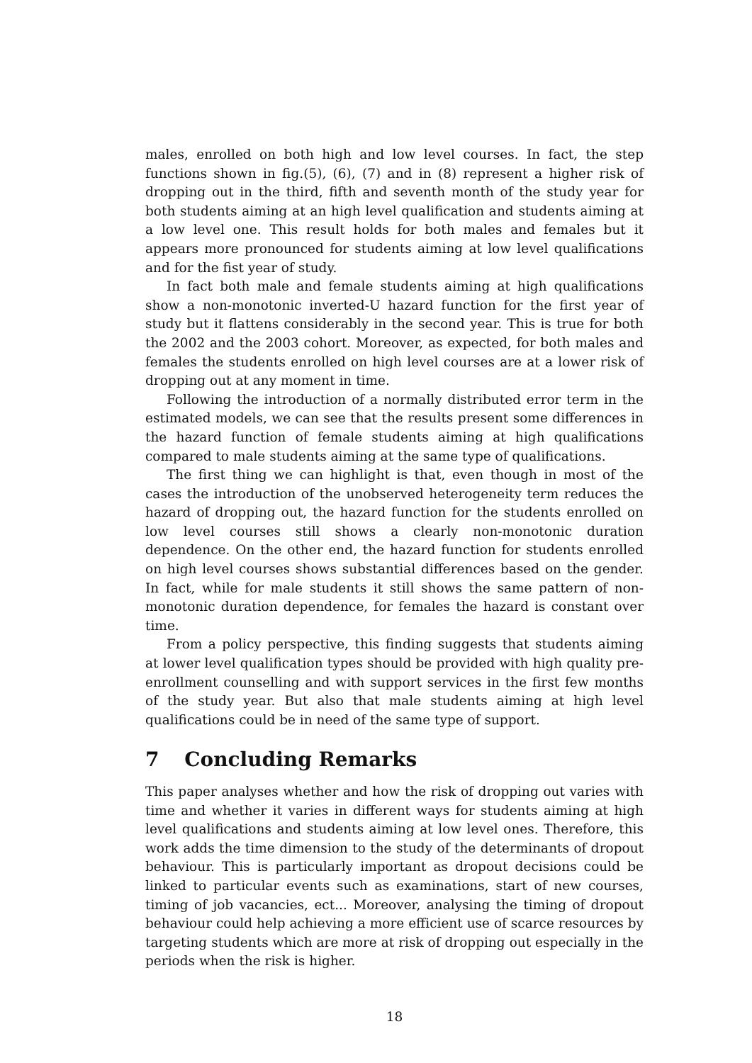males, enrolled on both high and low level courses. In fact, the step functions shown in fig.(5), (6), (7) and in (8) represent a higher risk of dropping out in the third, fifth and seventh month of the study year for both students aiming at an high level qualification and students aiming at a low level one. This result holds for both males and females but it appears more pronounced for students aiming at low level qualifications and for the fist year of study.
In fact both male and female students aiming at high qualifications show a non-monotonic inverted-U hazard function for the first year of study but it flattens considerably in the second year. This is true for both the 2002 and the 2003 cohort. Moreover, as expected, for both males and females the students enrolled on high level courses are at a lower risk of dropping out at any moment in time.
Following the introduction of a normally distributed error term in the estimated models, we can see that the results present some differences in the hazard function of female students aiming at high qualifications compared to male students aiming at the same type of qualifications.
The first thing we can highlight is that, even though in most of the cases the introduction of the unobserved heterogeneity term reduces the hazard of dropping out, the hazard function for the students enrolled on low level courses still shows a clearly non-monotonic duration dependence. On the other end, the hazard function for students enrolled on high level courses shows substantial differences based on the gender. In fact, while for male students it still shows the same pattern of non-monotonic duration dependence, for females the hazard is constant over time.
From a policy perspective, this finding suggests that students aiming at lower level qualification types should be provided with high quality pre-enrollment counselling and with support services in the first few months of the study year. But also that male students aiming at high level qualifications could be in need of the same type of support.
7 Concluding Remarks
This paper analyses whether and how the risk of dropping out varies with time and whether it varies in different ways for students aiming at high level qualifications and students aiming at low level ones. Therefore, this work adds the time dimension to the study of the determinants of dropout behaviour. This is particularly important as dropout decisions could be linked to particular events such as examinations, start of new courses, timing of job vacancies, ect... Moreover, analysing the timing of dropout behaviour could help achieving a more efficient use of scarce resources by targeting students which are more at risk of dropping out especially in the periods when the risk is higher.
18